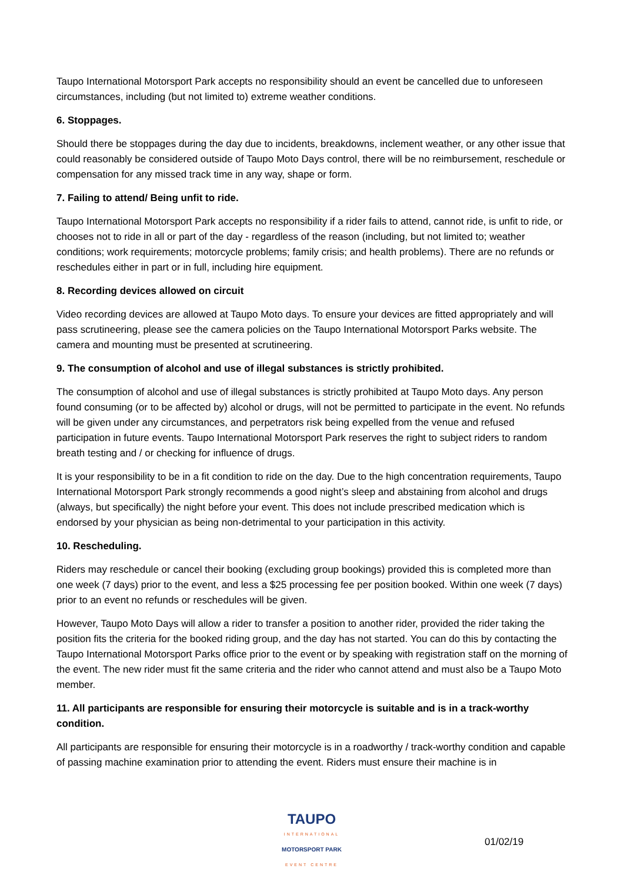Taupo International Motorsport Park accepts no responsibility should an event be cancelled due to unforeseen circumstances, including (but not limited to) extreme weather conditions.
6. Stoppages.
Should there be stoppages during the day due to incidents, breakdowns, inclement weather, or any other issue that could reasonably be considered outside of Taupo Moto Days control, there will be no reimbursement, reschedule or compensation for any missed track time in any way, shape or form.
7. Failing to attend/ Being unfit to ride.
Taupo International Motorsport Park accepts no responsibility if a rider fails to attend, cannot ride, is unfit to ride, or chooses not to ride in all or part of the day - regardless of the reason (including, but not limited to; weather conditions; work requirements; motorcycle problems; family crisis; and health problems). There are no refunds or reschedules either in part or in full, including hire equipment.
8. Recording devices allowed on circuit
Video recording devices are allowed at Taupo Moto days. To ensure your devices are fitted appropriately and will pass scrutineering, please see the camera policies on the Taupo International Motorsport Parks website. The camera and mounting must be presented at scrutineering.
9. The consumption of alcohol and use of illegal substances is strictly prohibited.
The consumption of alcohol and use of illegal substances is strictly prohibited at Taupo Moto days. Any person found consuming (or to be affected by) alcohol or drugs, will not be permitted to participate in the event. No refunds will be given under any circumstances, and perpetrators risk being expelled from the venue and refused participation in future events. Taupo International Motorsport Park reserves the right to subject riders to random breath testing and / or checking for influence of drugs.
It is your responsibility to be in a fit condition to ride on the day. Due to the high concentration requirements, Taupo International Motorsport Park strongly recommends a good night’s sleep and abstaining from alcohol and drugs (always, but specifically) the night before your event. This does not include prescribed medication which is endorsed by your physician as being non-detrimental to your participation in this activity.
10. Rescheduling.
Riders may reschedule or cancel their booking (excluding group bookings) provided this is completed more than one week (7 days) prior to the event, and less a $25 processing fee per position booked. Within one week (7 days) prior to an event no refunds or reschedules will be given.
However, Taupo Moto Days will allow a rider to transfer a position to another rider, provided the rider taking the position fits the criteria for the booked riding group, and the day has not started. You can do this by contacting the Taupo International Motorsport Parks office prior to the event or by speaking with registration staff on the morning of the event. The new rider must fit the same criteria and the rider who cannot attend and must also be a Taupo Moto member.
11. All participants are responsible for ensuring their motorcycle is suitable and is in a track-worthy condition.
All participants are responsible for ensuring their motorcycle is in a roadworthy / track-worthy condition and capable of passing machine examination prior to attending the event. Riders must ensure their machine is in
TAUPO
INTERNATIONAL
MOTORSPORT PARK
EVENT CENTRE
01/02/19